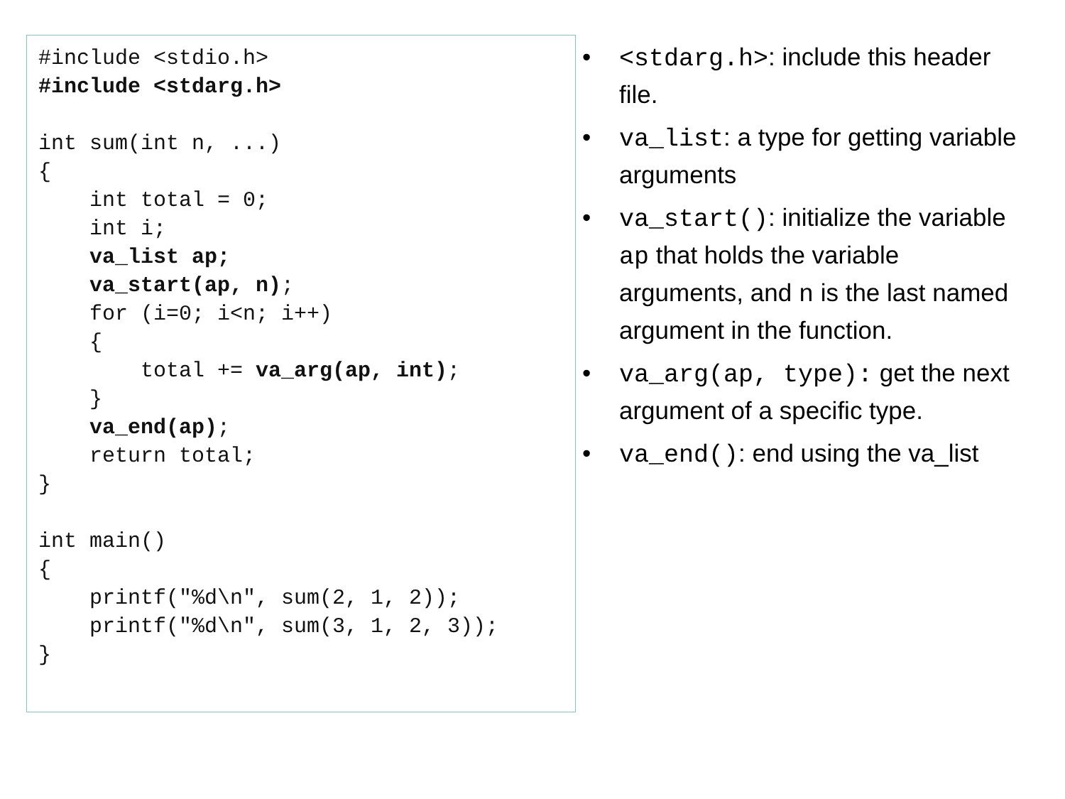#include <stdio.h>
#include <stdarg.h>

int sum(int n, ...)
{
    int total = 0;
    int i;
    va_list ap;
    va_start(ap, n);
    for (i=0; i<n; i++)
    {
        total += va_arg(ap, int);
    }
    va_end(ap);
    return total;
}

int main()
{
    printf("%d\n", sum(2, 1, 2));
    printf("%d\n", sum(3, 1, 2, 3));
}
• <stdarg.h>: include this header file.
• va_list: a type for getting variable arguments
• va_start(): initialize the variable ap that holds the variable arguments, and n is the last named argument in the function.
• va_arg(ap, type): get the next argument of a specific type.
• va_end(): end using the va_list